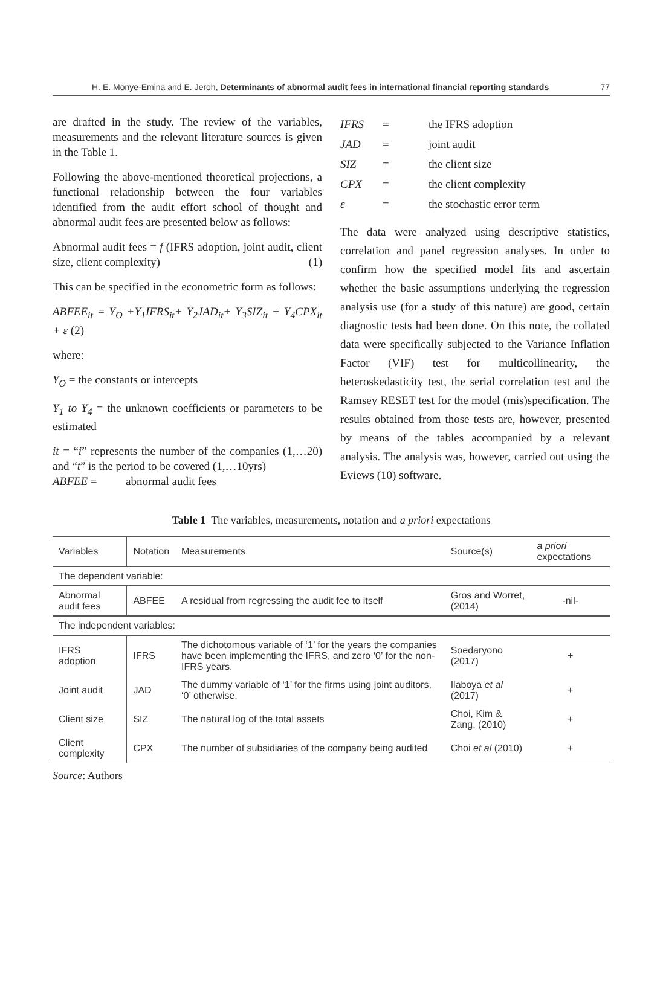H. E. Monye-Emina and E. Jeroh, Determinants of abnormal audit fees in international financial reporting standards 77
are drafted in the study. The review of the variables, measurements and the relevant literature sources is given in the Table 1.
Following the above-mentioned theoretical projections, a functional relationship between the four variables identified from the audit effort school of thought and abnormal audit fees are presented below as follows:
Abnormal audit fees = f (IFRS adoption, joint audit, client size, client complexity) (1)
This can be specified in the econometric form as follows:
ABFEE<sub>it</sub> = Υ<sub>O</sub> +Υ<sub>1</sub>IFRS<sub>it</sub>+ Υ<sub>2</sub>JAD<sub>it</sub>+ Υ<sub>3</sub>SIZ<sub>it</sub> + Υ<sub>4</sub>CPX<sub>it</sub> + ε (2)
where:
Υ<sub>O</sub> = the constants or intercepts
Υ<sub>1</sub> to Υ<sub>4</sub> = the unknown coefficients or parameters to be estimated
it = “i” represents the number of the companies (1,…20) and “t” is the period to be covered (1,…10yrs)
ABFEE = abnormal audit fees
| IFRS | = | the IFRS adoption |
| JAD | = | joint audit |
| SIZ | = | the client size |
| CPX | = | the client complexity |
| ε | = | the stochastic error term |
The data were analyzed using descriptive statistics, correlation and panel regression analyses. In order to confirm how the specified model fits and ascertain whether the basic assumptions underlying the regression analysis use (for a study of this nature) are good, certain diagnostic tests had been done. On this note, the collated data were specifically subjected to the Variance Inflation Factor (VIF) test for multicollinearity, the heteroskedasticity test, the serial correlation test and the Ramsey RESET test for the model (mis)specification. The results obtained from those tests are, however, presented by means of the tables accompanied by a relevant analysis. The analysis was, however, carried out using the Eviews (10) software.
Table 1 The variables, measurements, notation and a priori expectations
| Variables | Notation | Measurements | Source(s) | a priori expectations |
| --- | --- | --- | --- | --- |
| The dependent variable: | | | | |
| Abnormal audit fees | ABFEE | A residual from regressing the audit fee to itself | Gros and Worret, (2014) | -nil- |
| The independent variables: | | | | |
| IFRS adoption | IFRS | The dichotomous variable of ‘1’ for the years the companies have been implementing the IFRS, and zero ‘0’ for the non-IFRS years. | Soedaryono (2017) | + |
| Joint audit | JAD | The dummy variable of ‘1’ for the firms using joint auditors, ‘0’ otherwise. | Ilaboya et al (2017) | + |
| Client size | SIZ | The natural log of the total assets | Choi, Kim & Zang, (2010) | + |
| Client complexity | CPX | The number of subsidiaries of the company being audited | Choi et al (2010) | + |
Source: Authors